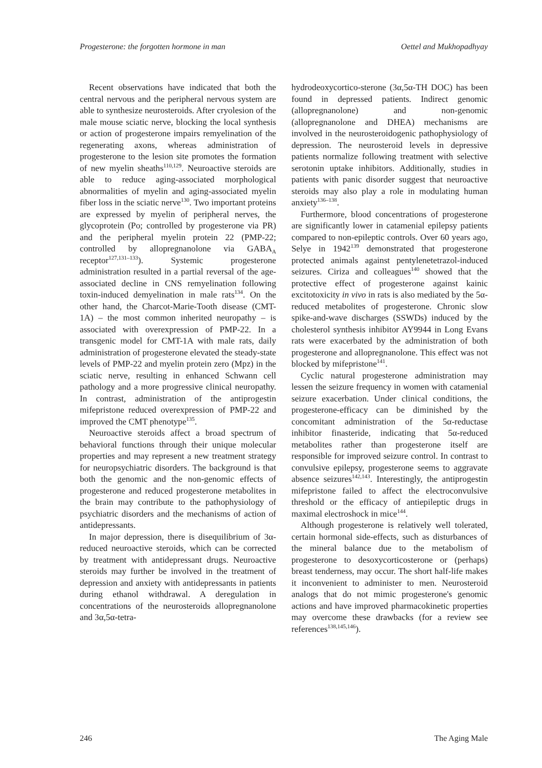Progesterone: the forgotten hormone in man Oettel and Mukhopadhyay
Recent observations have indicated that both the central nervous and the peripheral nervous system are able to synthesize neurosteroids. After cryolesion of the male mouse sciatic nerve, blocking the local synthesis or action of progesterone impairs remyelination of the regenerating axons, whereas administration of progesterone to the lesion site promotes the formation of new myelin sheaths<sup>110,129</sup>. Neuroactive steroids are able to reduce aging-associated morphological abnormalities of myelin and aging-associated myelin fiber loss in the sciatic nerve<sup>130</sup>. Two important proteins are expressed by myelin of peripheral nerves, the glycoprotein (Po; controlled by progesterone via PR) and the peripheral myelin protein 22 (PMP-22; controlled by allopregnanolone via GABA<sub>A</sub> receptor<sup>127,131–133</sup>). Systemic progesterone administration resulted in a partial reversal of the age-associated decline in CNS remyelination following toxin-induced demyelination in male rats<sup>134</sup>. On the other hand, the Charcot-Marie-Tooth disease (CMT-1A) – the most common inherited neuropathy – is associated with overexpression of PMP-22. In a transgenic model for CMT-1A with male rats, daily administration of progesterone elevated the steady-state levels of PMP-22 and myelin protein zero (Mpz) in the sciatic nerve, resulting in enhanced Schwann cell pathology and a more progressive clinical neuropathy. In contrast, administration of the antiprogestin mifepristone reduced overexpression of PMP-22 and improved the CMT phenotype<sup>135</sup>.
Neuroactive steroids affect a broad spectrum of behavioral functions through their unique molecular properties and may represent a new treatment strategy for neuropsychiatric disorders. The background is that both the genomic and the non-genomic effects of progesterone and reduced progesterone metabolites in the brain may contribute to the pathophysiology of psychiatric disorders and the mechanisms of action of antidepressants.
In major depression, there is disequilibrium of 3α-reduced neuroactive steroids, which can be corrected by treatment with antidepressant drugs. Neuroactive steroids may further be involved in the treatment of depression and anxiety with antidepressants in patients during ethanol withdrawal. A deregulation in concentrations of the neurosteroids allopregnanolone and 3α,5α-tetra-
hydrodeoxycortico-sterone (3α,5α-TH DOC) has been found in depressed patients. Indirect genomic (allopregnanolone) and non-genomic (allopregnanolone and DHEA) mechanisms are involved in the neurosteroidogenic pathophysiology of depression. The neurosteroid levels in depressive patients normalize following treatment with selective serotonin uptake inhibitors. Additionally, studies in patients with panic disorder suggest that neuroactive steroids may also play a role in modulating human anxiety<sup>136–138</sup>.
Furthermore, blood concentrations of progesterone are significantly lower in catamenial epilepsy patients compared to non-epileptic controls. Over 60 years ago, Selye in 1942<sup>139</sup> demonstrated that progesterone protected animals against pentylenetetrazol-induced seizures. Ciriza and colleagues<sup>140</sup> showed that the protective effect of progesterone against kainic excitotoxicity in vivo in rats is also mediated by the 5α-reduced metabolites of progesterone. Chronic slow spike-and-wave discharges (SSWDs) induced by the cholesterol synthesis inhibitor AY9944 in Long Evans rats were exacerbated by the administration of both progesterone and allopregnanolone. This effect was not blocked by mifepristone<sup>141</sup>.
Cyclic natural progesterone administration may lessen the seizure frequency in women with catamenial seizure exacerbation. Under clinical conditions, the progesterone-efficacy can be diminished by the concomitant administration of the 5α-reductase inhibitor finasteride, indicating that 5α-reduced metabolites rather than progesterone itself are responsible for improved seizure control. In contrast to convulsive epilepsy, progesterone seems to aggravate absence seizures<sup>142,143</sup>. Interestingly, the antiprogestin mifepristone failed to affect the electroconvulsive threshold or the efficacy of antiepileptic drugs in maximal electroshock in mice<sup>144</sup>.
Although progesterone is relatively well tolerated, certain hormonal side-effects, such as disturbances of the mineral balance due to the metabolism of progesterone to desoxycorticosterone or (perhaps) breast tenderness, may occur. The short half-life makes it inconvenient to administer to men. Neurosteroid analogs that do not mimic progesterone's genomic actions and have improved pharmacokinetic properties may overcome these drawbacks (for a review see references<sup>138,145,146</sup>).
246 The Aging Male